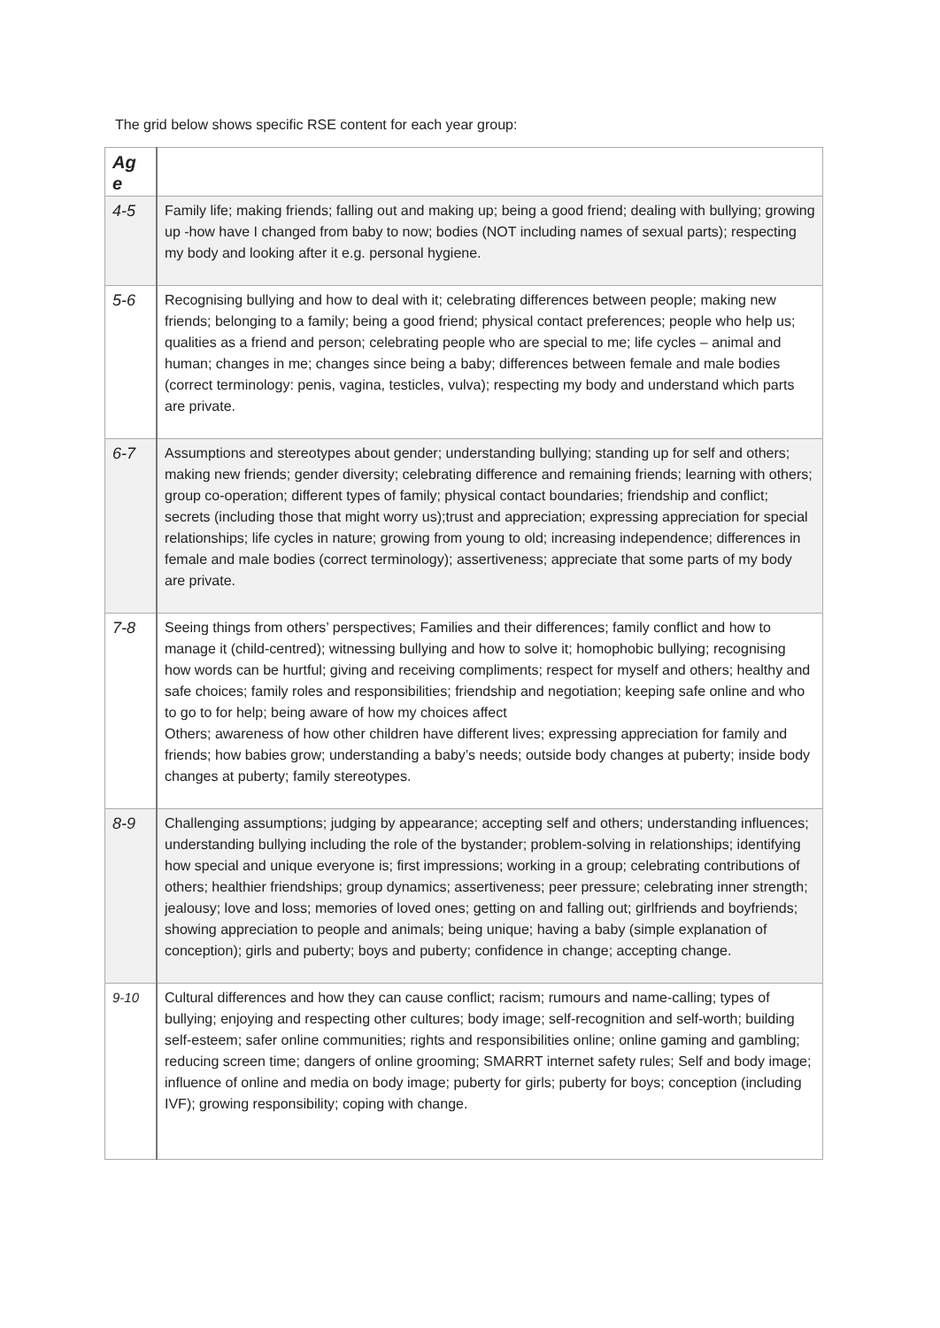The grid below shows specific RSE content for each year group:
| Ag e | |
| --- | --- |
| 4-5 | Family life; making friends; falling out and making up; being a good friend; dealing with bullying; growing up -how have I changed from baby to now; bodies (NOT including names of sexual parts); respecting my body and looking after it e.g. personal hygiene. |
| 5-6 | Recognising bullying and how to deal with it; celebrating differences between people; making new friends; belonging to a family; being a good friend; physical contact preferences; people who help us; qualities as a friend and person; celebrating people who are special to me; life cycles – animal and human; changes in me; changes since being a baby; differences between female and male bodies (correct terminology: penis, vagina, testicles, vulva); respecting my body and understand which parts are private. |
| 6-7 | Assumptions and stereotypes about gender; understanding bullying; standing up for self and others; making new friends; gender diversity; celebrating difference and remaining friends; learning with others; group co-operation; different types of family; physical contact boundaries; friendship and conflict; secrets (including those that might worry us);trust and appreciation; expressing appreciation for special relationships; life cycles in nature; growing from young to old; increasing independence; differences in female and male bodies (correct terminology); assertiveness; appreciate that some parts of my body are private. |
| 7-8 | Seeing things from others’ perspectives; Families and their differences; family conflict and how to manage it (child-centred); witnessing bullying and how to solve it; homophobic bullying; recognising how words can be hurtful; giving and receiving compliments; respect for myself and others; healthy and safe choices; family roles and responsibilities; friendship and negotiation; keeping safe online and who to go to for help; being aware of how my choices affect Others; awareness of how other children have different lives; expressing appreciation for family and friends; how babies grow; understanding a baby’s needs; outside body changes at puberty; inside body changes at puberty; family stereotypes. |
| 8-9 | Challenging assumptions; judging by appearance; accepting self and others; understanding influences; understanding bullying including the role of the bystander; problem-solving in relationships; identifying how special and unique everyone is; first impressions; working in a group; celebrating contributions of others; healthier friendships; group dynamics; assertiveness; peer pressure; celebrating inner strength; jealousy; love and loss; memories of loved ones; getting on and falling out; girlfriends and boyfriends; showing appreciation to people and animals; being unique; having a baby (simple explanation of conception); girls and puberty; boys and puberty; confidence in change; accepting change. |
| 9-10 | Cultural differences and how they can cause conflict; racism; rumours and name-calling; types of bullying; enjoying and respecting other cultures; body image; self-recognition and self-worth; building self-esteem; safer online communities; rights and responsibilities online; online gaming and gambling; reducing screen time; dangers of online grooming; SMARRT internet safety rules; Self and body image; influence of online and media on body image; puberty for girls; puberty for boys; conception (including IVF); growing responsibility; coping with change. |